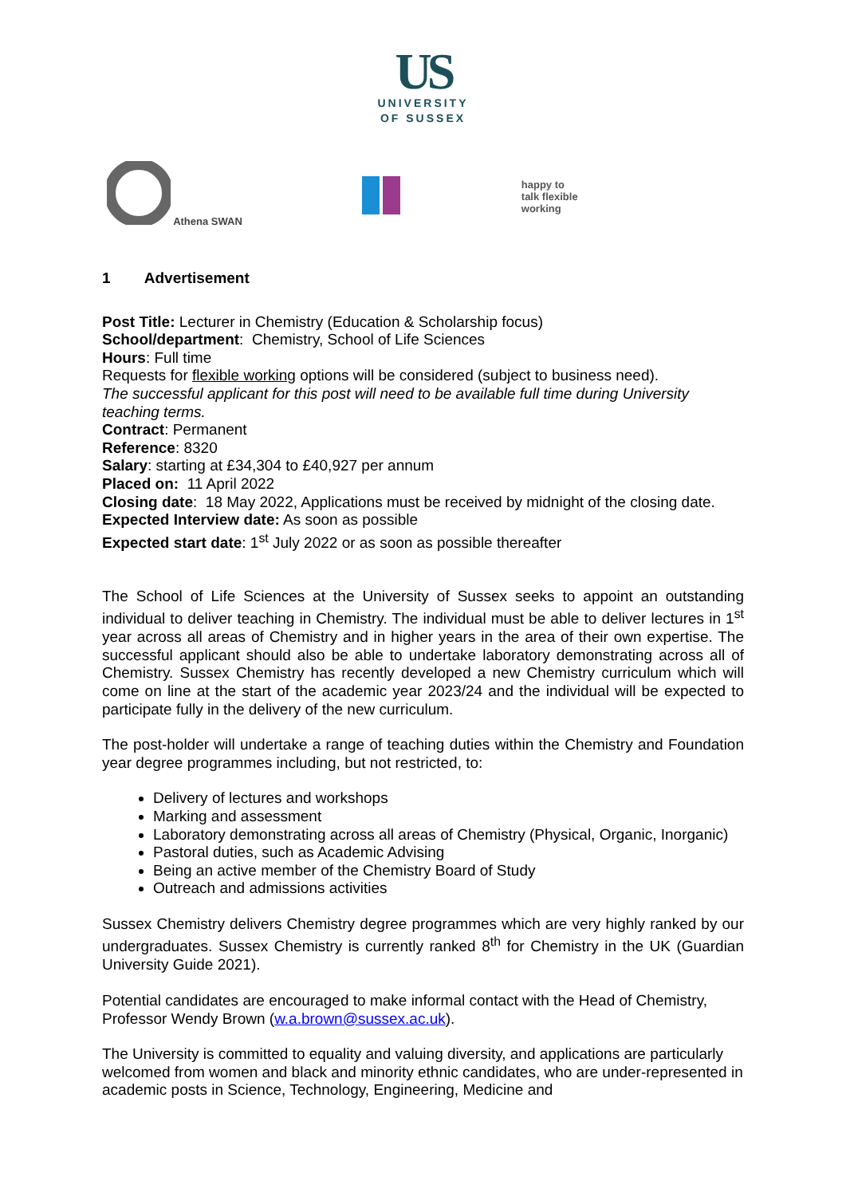US
UNIVERSITY
OF SUSSEX
Athena SWAN
happy to
talk flexible
working
1 Advertisement
Post Title: Lecturer in Chemistry (Education & Scholarship focus)
School/department: Chemistry, School of Life Sciences
Hours: Full time
Requests for flexible working options will be considered (subject to business need).
The successful applicant for this post will need to be available full time during University teaching terms.
Contract: Permanent
Reference: 8320
Salary: starting at £34,304 to £40,927 per annum
Placed on: 11 April 2022
Closing date: 18 May 2022, Applications must be received by midnight of the closing date.
Expected Interview date: As soon as possible
Expected start date: 1<sup>st</sup> July 2022 or as soon as possible thereafter
The School of Life Sciences at the University of Sussex seeks to appoint an outstanding individual to deliver teaching in Chemistry. The individual must be able to deliver lectures in 1<sup>st</sup> year across all areas of Chemistry and in higher years in the area of their own expertise. The successful applicant should also be able to undertake laboratory demonstrating across all of Chemistry. Sussex Chemistry has recently developed a new Chemistry curriculum which will come on line at the start of the academic year 2023/24 and the individual will be expected to participate fully in the delivery of the new curriculum.
The post-holder will undertake a range of teaching duties within the Chemistry and Foundation year degree programmes including, but not restricted, to:
Delivery of lectures and workshops
Marking and assessment
Laboratory demonstrating across all areas of Chemistry (Physical, Organic, Inorganic)
Pastoral duties, such as Academic Advising
Being an active member of the Chemistry Board of Study
Outreach and admissions activities
Sussex Chemistry delivers Chemistry degree programmes which are very highly ranked by our undergraduates. Sussex Chemistry is currently ranked 8<sup>th</sup> for Chemistry in the UK (Guardian University Guide 2021).
Potential candidates are encouraged to make informal contact with the Head of Chemistry, Professor Wendy Brown (w.a.brown@sussex.ac.uk).
The University is committed to equality and valuing diversity, and applications are particularly welcomed from women and black and minority ethnic candidates, who are under-represented in academic posts in Science, Technology, Engineering, Medicine and